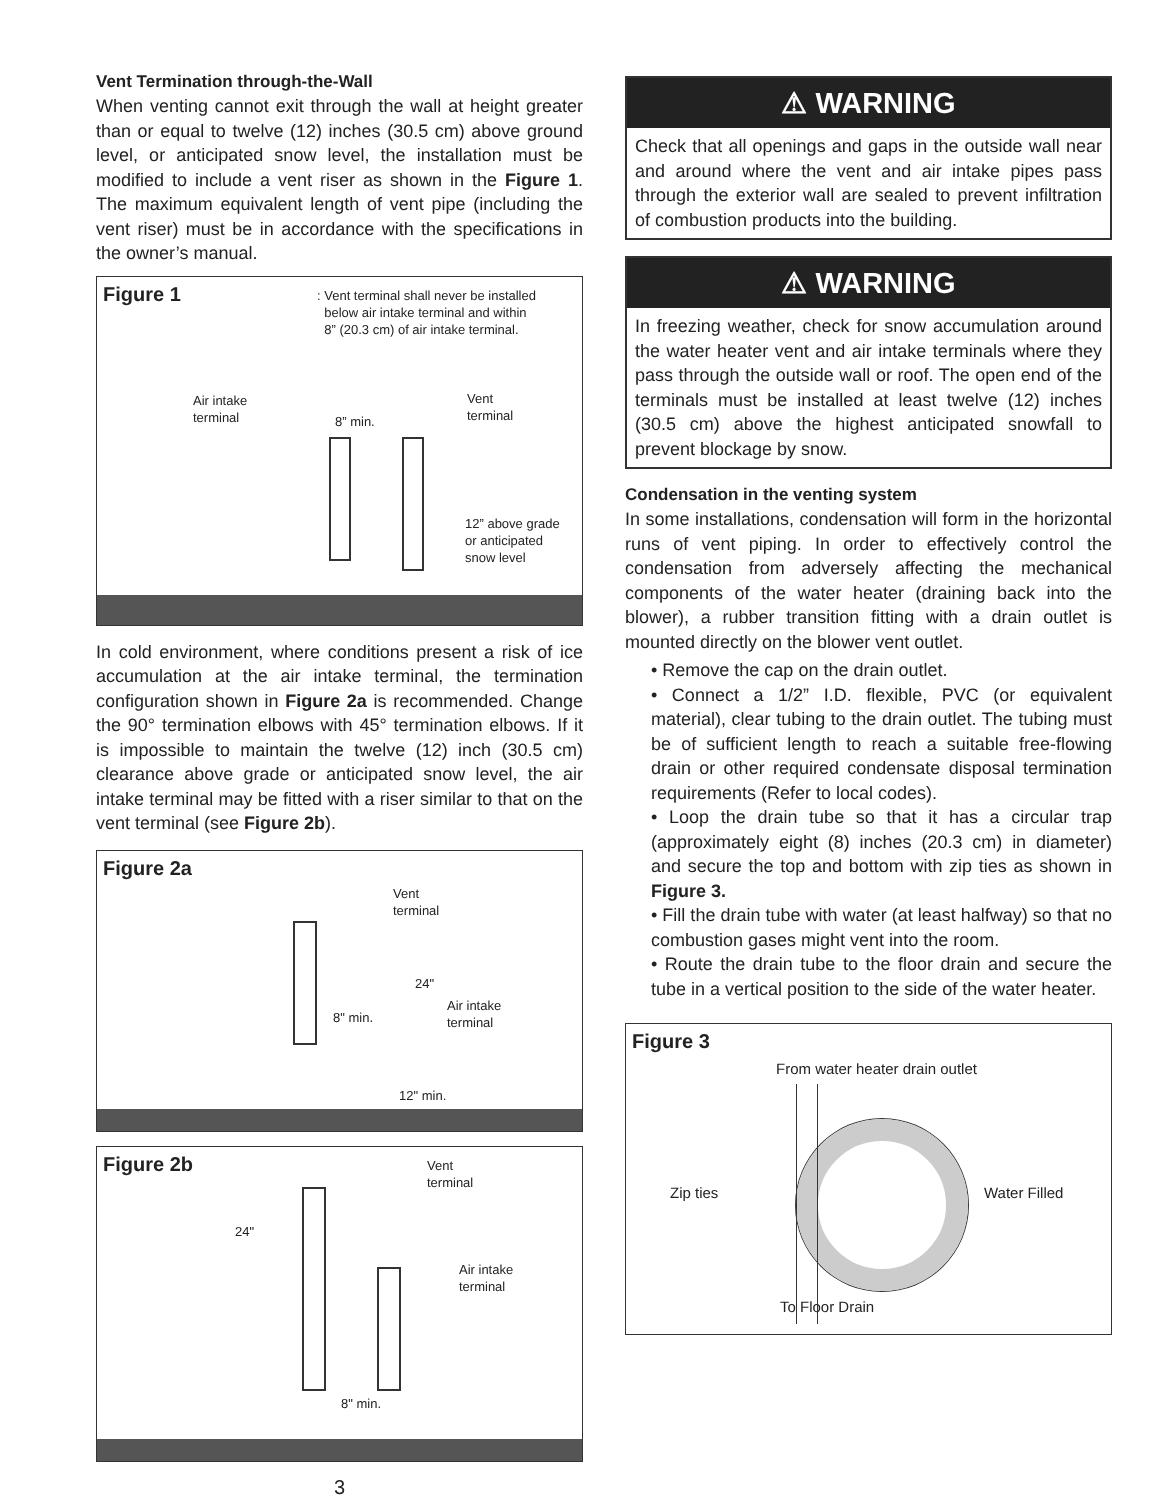Vent Termination through-the-Wall
When venting cannot exit through the wall at height greater than or equal to twelve (12) inches (30.5 cm) above ground level, or anticipated snow level, the installation must be modified to include a vent riser as shown in the Figure 1. The maximum equivalent length of vent pipe (including the vent riser) must be in accordance with the specifications in the owner’s manual.
Figure 1
: Vent terminal shall never be installed
below air intake terminal and within
8” (20.3 cm) of air intake terminal.
Air intake
terminal
8” min.
Vent
terminal
12” above grade
or anticipated
snow level
In cold environment, where conditions present a risk of ice accumulation at the air intake terminal, the termination configuration shown in Figure 2a is recommended. Change the 90° termination elbows with 45° termination elbows. If it is impossible to maintain the twelve (12) inch (30.5 cm) clearance above grade or anticipated snow level, the air intake terminal may be fitted with a riser similar to that on the vent terminal (see Figure 2b).
Figure 2a
Vent
terminal
24"
Air intake
terminal
8" min.
12" min.
Figure 2b
Vent
terminal
24"
Air intake
terminal
8" min.
3
⚠ WARNING
Check that all openings and gaps in the outside wall near and around where the vent and air intake pipes pass through the exterior wall are sealed to prevent infiltration of combustion products into the building.
⚠ WARNING
In freezing weather, check for snow accumulation around the water heater vent and air intake terminals where they pass through the outside wall or roof. The open end of the terminals must be installed at least twelve (12) inches (30.5 cm) above the highest anticipated snowfall to prevent blockage by snow.
Condensation in the venting system
In some installations, condensation will form in the horizontal runs of vent piping. In order to effectively control the condensation from adversely affecting the mechanical components of the water heater (draining back into the blower), a rubber transition fitting with a drain outlet is mounted directly on the blower vent outlet.
• Remove the cap on the drain outlet.
• Connect a 1/2” I.D. flexible, PVC (or equivalent material), clear tubing to the drain outlet. The tubing must be of sufficient length to reach a suitable free-flowing drain or other required condensate disposal termination requirements (Refer to local codes).
• Loop the drain tube so that it has a circular trap (approximately eight (8) inches (20.3 cm) in diameter) and secure the top and bottom with zip ties as shown in Figure 3.
• Fill the drain tube with water (at least halfway) so that no combustion gases might vent into the room.
• Route the drain tube to the floor drain and secure the tube in a vertical position to the side of the water heater.
Figure 3
From water heater drain outlet
Zip ties Water Filled
To Floor Drain